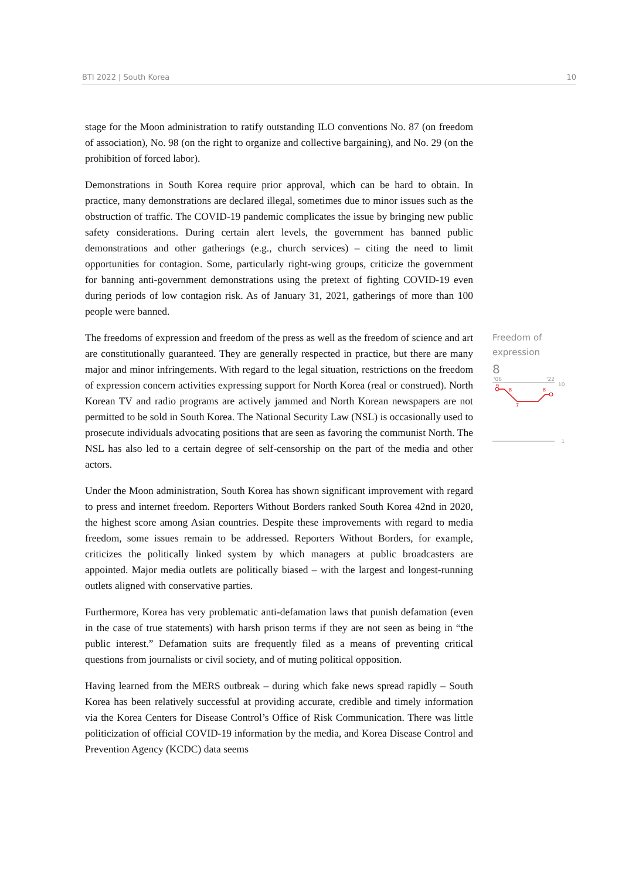BTI 2022 | South Korea 10
stage for the Moon administration to ratify outstanding ILO conventions No. 87 (on freedom of association), No. 98 (on the right to organize and collective bargaining), and No. 29 (on the prohibition of forced labor).
Demonstrations in South Korea require prior approval, which can be hard to obtain. In practice, many demonstrations are declared illegal, sometimes due to minor issues such as the obstruction of traffic. The COVID-19 pandemic complicates the issue by bringing new public safety considerations. During certain alert levels, the government has banned public demonstrations and other gatherings (e.g., church services) – citing the need to limit opportunities for contagion. Some, particularly right-wing groups, criticize the government for banning anti-government demonstrations using the pretext of fighting COVID-19 even during periods of low contagion risk. As of January 31, 2021, gatherings of more than 100 people were banned.
The freedoms of expression and freedom of the press as well as the freedom of science and art are constitutionally guaranteed. They are generally respected in practice, but there are many major and minor infringements. With regard to the legal situation, restrictions on the freedom of expression concern activities expressing support for North Korea (real or construed). North Korean TV and radio programs are actively jammed and North Korean newspapers are not permitted to be sold in South Korea. The National Security Law (NSL) is occasionally used to prosecute individuals advocating positions that are seen as favoring the communist North. The NSL has also led to a certain degree of self-censorship on the part of the media and other actors.
Under the Moon administration, South Korea has shown significant improvement with regard to press and internet freedom. Reporters Without Borders ranked South Korea 42nd in 2020, the highest score among Asian countries. Despite these improvements with regard to media freedom, some issues remain to be addressed. Reporters Without Borders, for example, criticizes the politically linked system by which managers at public broadcasters are appointed. Major media outlets are politically biased – with the largest and longest-running outlets aligned with conservative parties.
Furthermore, Korea has very problematic anti-defamation laws that punish defamation (even in the case of true statements) with harsh prison terms if they are not seen as being in “the public interest.” Defamation suits are frequently filed as a means of preventing critical questions from journalists or civil society, and of muting political opposition.
Having learned from the MERS outbreak – during which fake news spread rapidly – South Korea has been relatively successful at providing accurate, credible and timely information via the Korea Centers for Disease Control’s Office of Risk Communication. There was little politicization of official COVID-19 information by the media, and Korea Disease Control and Prevention Agency (KCDC) data seems
Freedom of
expression
8
'06
'22
10
9
8
7
8
1